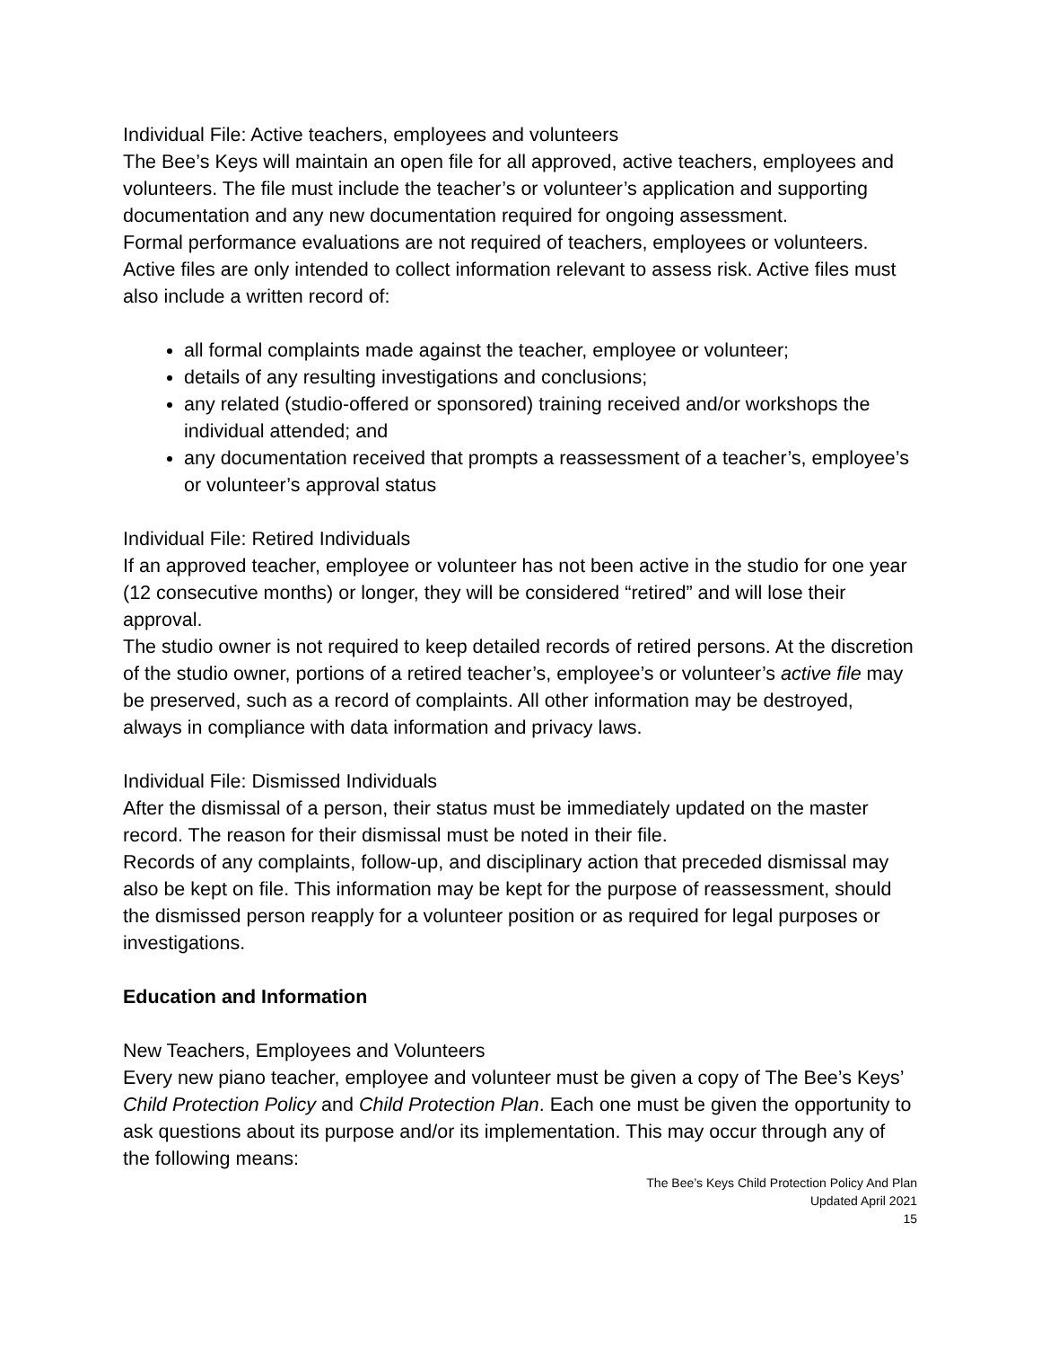Individual File: Active teachers, employees and volunteers
The Bee’s Keys will maintain an open file for all approved, active teachers, employees and volunteers. The file must include the teacher’s or volunteer’s application and supporting documentation and any new documentation required for ongoing assessment.
Formal performance evaluations are not required of teachers, employees or volunteers. Active files are only intended to collect information relevant to assess risk. Active files must also include a written record of:
all formal complaints made against the teacher, employee or volunteer;
details of any resulting investigations and conclusions;
any related (studio-offered or sponsored) training received and/or workshops the individual attended; and
any documentation received that prompts a reassessment of a teacher’s, employee’s or volunteer’s approval status
Individual File: Retired Individuals
If an approved teacher, employee or volunteer has not been active in the studio for one year (12 consecutive months) or longer, they will be considered “retired” and will lose their approval.
The studio owner is not required to keep detailed records of retired persons. At the discretion of the studio owner, portions of a retired teacher’s, employee’s or volunteer’s active file may be preserved, such as a record of complaints. All other information may be destroyed, always in compliance with data information and privacy laws.
Individual File: Dismissed Individuals
After the dismissal of a person, their status must be immediately updated on the master record. The reason for their dismissal must be noted in their file.
Records of any complaints, follow-up, and disciplinary action that preceded dismissal may also be kept on file. This information may be kept for the purpose of reassessment, should the dismissed person reapply for a volunteer position or as required for legal purposes or investigations.
Education and Information
New Teachers, Employees and Volunteers
Every new piano teacher, employee and volunteer must be given a copy of The Bee’s Keys’ Child Protection Policy and Child Protection Plan. Each one must be given the opportunity to ask questions about its purpose and/or its implementation. This may occur through any of the following means:
The Bee’s Keys Child Protection Policy And Plan
Updated April 2021
15